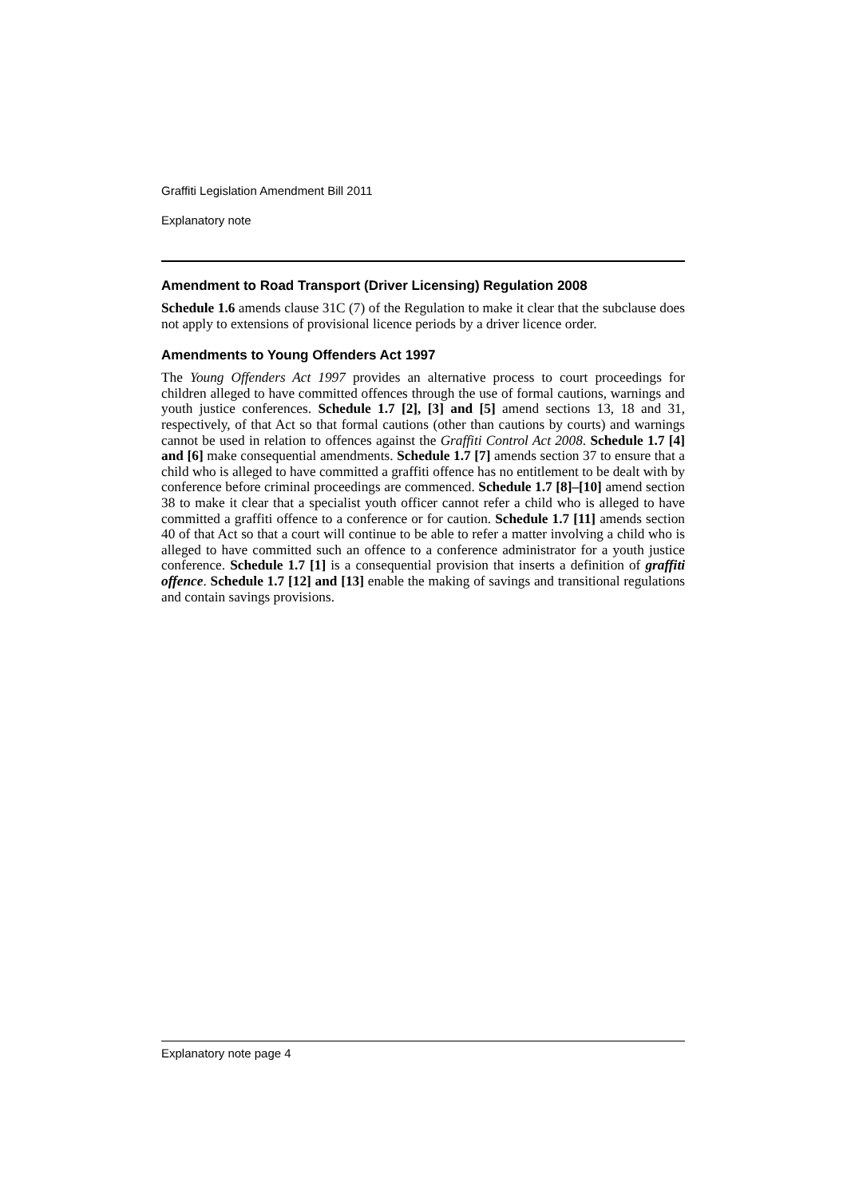Graffiti Legislation Amendment Bill 2011
Explanatory note
Amendment to Road Transport (Driver Licensing) Regulation 2008
Schedule 1.6 amends clause 31C (7) of the Regulation to make it clear that the subclause does not apply to extensions of provisional licence periods by a driver licence order.
Amendments to Young Offenders Act 1997
The Young Offenders Act 1997 provides an alternative process to court proceedings for children alleged to have committed offences through the use of formal cautions, warnings and youth justice conferences. Schedule 1.7 [2], [3] and [5] amend sections 13, 18 and 31, respectively, of that Act so that formal cautions (other than cautions by courts) and warnings cannot be used in relation to offences against the Graffiti Control Act 2008. Schedule 1.7 [4] and [6] make consequential amendments. Schedule 1.7 [7] amends section 37 to ensure that a child who is alleged to have committed a graffiti offence has no entitlement to be dealt with by conference before criminal proceedings are commenced. Schedule 1.7 [8]–[10] amend section 38 to make it clear that a specialist youth officer cannot refer a child who is alleged to have committed a graffiti offence to a conference or for caution. Schedule 1.7 [11] amends section 40 of that Act so that a court will continue to be able to refer a matter involving a child who is alleged to have committed such an offence to a conference administrator for a youth justice conference. Schedule 1.7 [1] is a consequential provision that inserts a definition of graffiti offence. Schedule 1.7 [12] and [13] enable the making of savings and transitional regulations and contain savings provisions.
Explanatory note page 4